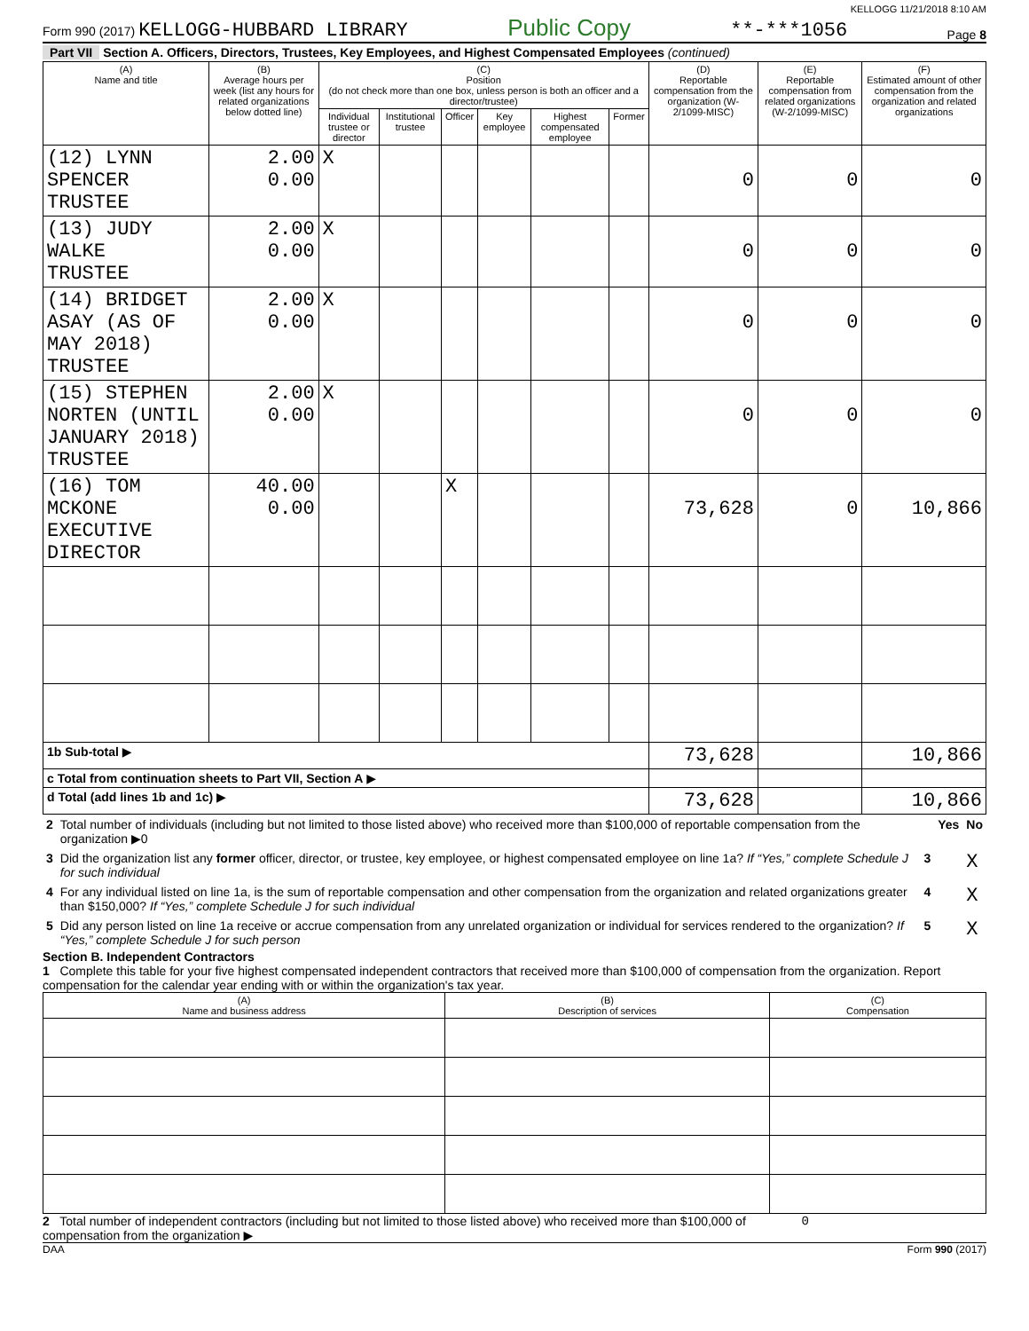KELLOGG 11/21/2018 8:10 AM
Form 990 (2017) KELLOGG-HUBBARD LIBRARY Public Copy **-***1056 Page 8
Part VII Section A. Officers, Directors, Trustees, Key Employees, and Highest Compensated Employees (continued)
| (A) Name and title | (B) Average hours per week (list any hours for related organizations below dotted line) | (C) Position (do not check more than one box, unless person is both an officer and a director/trustee) | | | | | | (D) Reportable compensation from the organization (W-2/1099-MISC) | (E) Reportable compensation from related organizations (W-2/1099-MISC) | (F) Estimated amount of other compensation from the organization and related organizations |
| --- | --- | --- | --- | --- | --- | --- | --- | --- | --- | --- |
| | | Individual trustee or director | Institutional trustee | Officer | Key employee | Highest compensated employee | Former | | | |
| (12) LYNN SPENCER TRUSTEE | 2.00 0.00 | X | | | | | | 0 | 0 | 0 |
| (13) JUDY WALKE TRUSTEE | 2.00 0.00 | X | | | | | | 0 | 0 | 0 |
| (14) BRIDGET ASAY (AS OF MAY 2018) TRUSTEE | 2.00 0.00 | X | | | | | | 0 | 0 | 0 |
| (15) STEPHEN NORTEN (UNTIL JANUARY 2018) TRUSTEE | 2.00 0.00 | X | | | | | | 0 | 0 | 0 |
| (16) TOM MCKONE EXECUTIVE DIRECTOR | 40.00 0.00 | | | X | | | | 73,628 | 0 | 10,866 |
| 1b Sub-total ▶ | | | | | | | | 73,628 | | 10,866 |
| c Total from continuation sheets to Part VII, Section A ▶ | | | | | | | | | | |
| d Total (add lines 1b and 1c) ▶ | | | | | | | | 73,628 | | 10,866 |
| 2 | Total number of individuals (including but not limited to those listed above) who received more than $100,000 of reportable compensation from the organization ▶0 | | Yes | No |
| 3 | Did the organization list any former officer, director, or trustee, key employee, or highest compensated employee on line 1a? If “Yes,” complete Schedule J for such individual | 3 | | X |
| 4 | For any individual listed on line 1a, is the sum of reportable compensation and other compensation from the organization and related organizations greater than $150,000? If “Yes,” complete Schedule J for such individual | 4 | | X |
| 5 | Did any person listed on line 1a receive or accrue compensation from any unrelated organization or individual for services rendered to the organization? If “Yes,” complete Schedule J for such person | 5 | | X |
Section B. Independent Contractors
1 Complete this table for your five highest compensated independent contractors that received more than $100,000 of compensation from the organization. Report compensation for the calendar year ending with or within the organization's tax year.
| (A) Name and business address | (B) Description of services | (C) Compensation |
| --- | --- | --- |
2 Total number of independent contractors (including but not limited to those listed above) who received more than $100,000 of compensation from the organization ▶ 0
DAA Form 990 (2017)